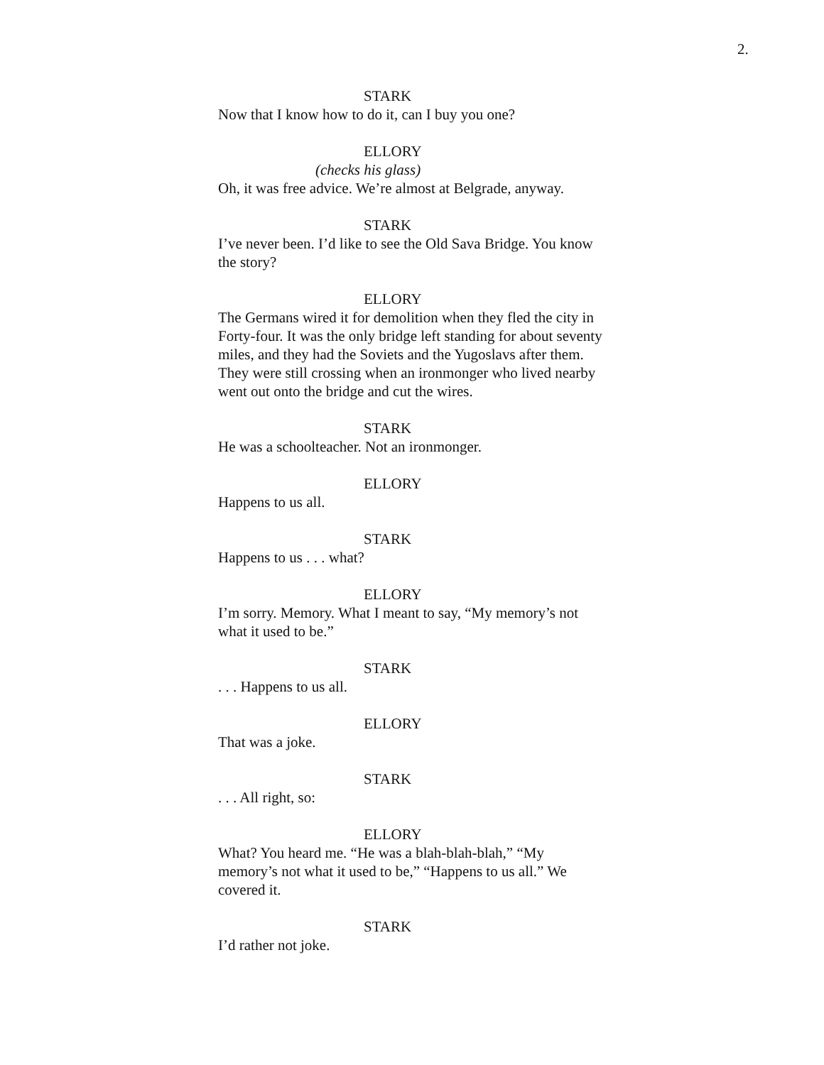2.
STARK
Now that I know how to do it, can I buy you one?
ELLORY
(checks his glass)
Oh, it was free advice. We’re almost at Belgrade, anyway.
STARK
I’ve never been. I’d like to see the Old Sava Bridge. You know the story?
ELLORY
The Germans wired it for demolition when they fled the city in Forty-four. It was the only bridge left standing for about seventy miles, and they had the Soviets and the Yugoslavs after them. They were still crossing when an ironmonger who lived nearby went out onto the bridge and cut the wires.
STARK
He was a schoolteacher. Not an ironmonger.
ELLORY
Happens to us all.
STARK
Happens to us . . . what?
ELLORY
I’m sorry. Memory. What I meant to say, “My memory’s not what it used to be.”
STARK
. . . Happens to us all.
ELLORY
That was a joke.
STARK
. . . All right, so:
ELLORY
What? You heard me. “He was a blah-blah-blah,” “My memory’s not what it used to be,” “Happens to us all.” We covered it.
STARK
I’d rather not joke.